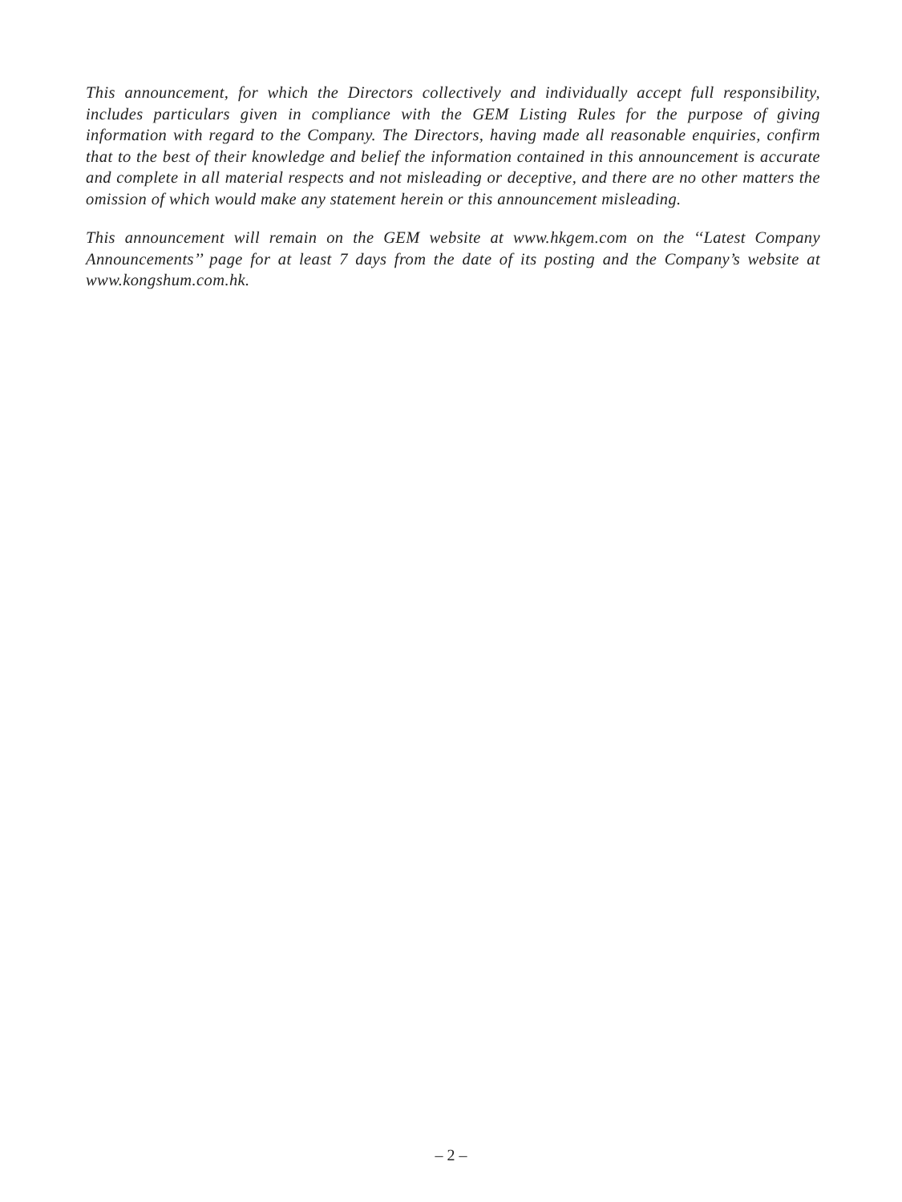This announcement, for which the Directors collectively and individually accept full responsibility, includes particulars given in compliance with the GEM Listing Rules for the purpose of giving information with regard to the Company. The Directors, having made all reasonable enquiries, confirm that to the best of their knowledge and belief the information contained in this announcement is accurate and complete in all material respects and not misleading or deceptive, and there are no other matters the omission of which would make any statement herein or this announcement misleading.
This announcement will remain on the GEM website at www.hkgem.com on the ‘‘Latest Company Announcements’’ page for at least 7 days from the date of its posting and the Company’s website at www.kongshum.com.hk.
– 2 –